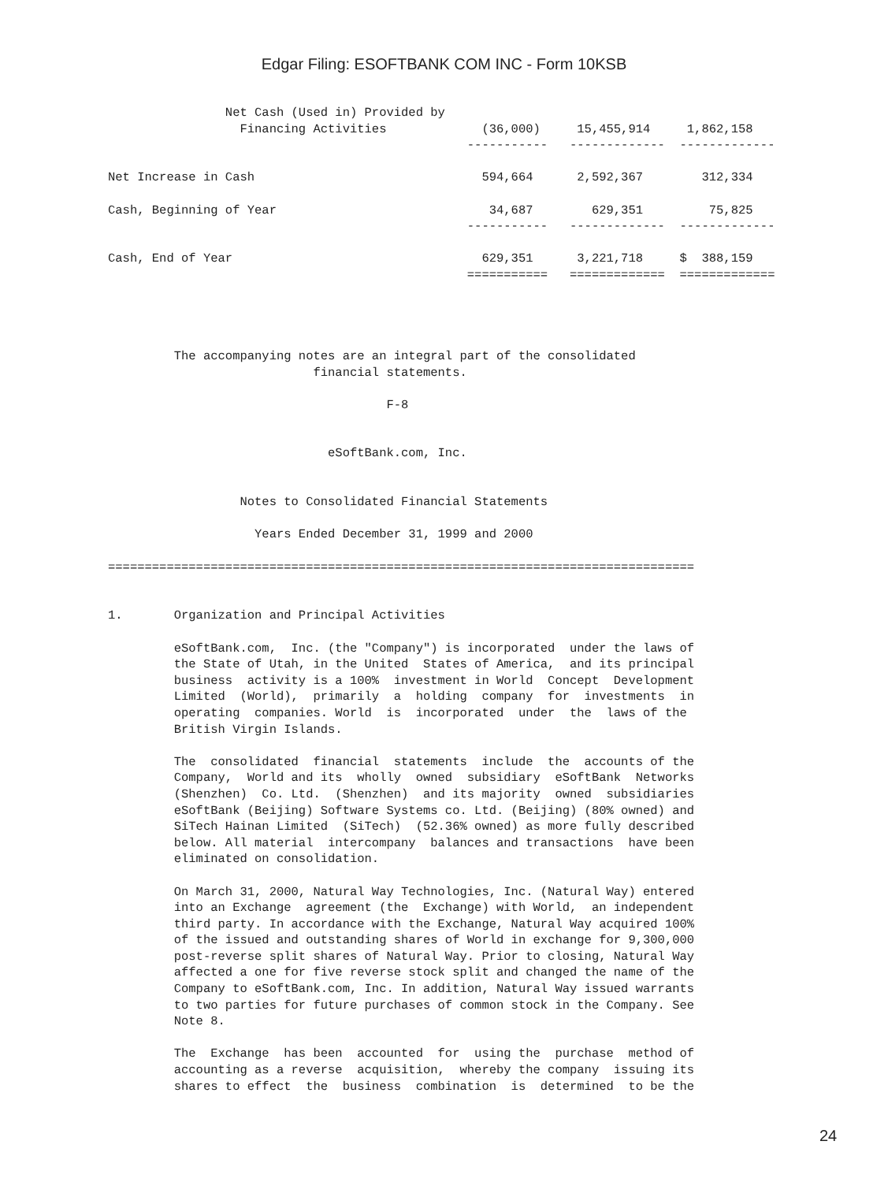Edgar Filing: ESOFTBANK COM INC - Form 10KSB
                Net Cash (Used in) Provided by
                  Financing Activities             (36,000)     15,455,914     1,862,158
                                                 -----------   -------------  -------------

Net Increase in Cash                               594,664      2,592,367        312,334

Cash, Beginning of Year                             34,687        629,351         75,825
                                                 -----------   -------------  -------------

Cash, End of Year                                  629,351      3,221,718     $  388,159
                                                 ===========   =============  =============




         The accompanying notes are an integral part of the consolidated
                            financial statements.

                                      F-8


                              eSoftBank.com, Inc.


                  Notes to Consolidated Financial Statements

                    Years Ended December 31, 1999 and 2000

================================================================================


1.       Organization and Principal Activities

         eSoftBank.com,  Inc. (the "Company") is incorporated  under the laws of
         the State of Utah, in the United  States of America,  and its principal
         business  activity is a 100%  investment in World  Concept  Development
         Limited  (World),  primarily  a  holding  company  for  investments  in
         operating  companies. World  is  incorporated  under  the  laws of the
         British Virgin Islands.

         The  consolidated  financial  statements  include  the  accounts of the
         Company,  World and its  wholly  owned  subsidiary  eSoftBank  Networks
         (Shenzhen)  Co. Ltd.  (Shenzhen)  and its majority  owned  subsidiaries
         eSoftBank (Beijing) Software Systems co. Ltd. (Beijing) (80% owned) and
         SiTech Hainan Limited  (SiTech)  (52.36% owned) as more fully described
         below. All material  intercompany  balances and transactions  have been
         eliminated on consolidation.

         On March 31, 2000, Natural Way Technologies, Inc. (Natural Way) entered
         into an Exchange  agreement (the  Exchange) with World,  an independent
         third party. In accordance with the Exchange, Natural Way acquired 100%
         of the issued and outstanding shares of World in exchange for 9,300,000
         post-reverse split shares of Natural Way. Prior to closing, Natural Way
         affected a one for five reverse stock split and changed the name of the
         Company to eSoftBank.com, Inc. In addition, Natural Way issued warrants
         to two parties for future purchases of common stock in the Company. See
         Note 8.

         The  Exchange  has been  accounted  for  using the  purchase  method of
         accounting as a reverse  acquisition,  whereby the company  issuing its
         shares to effect  the  business  combination  is  determined  to be the
24